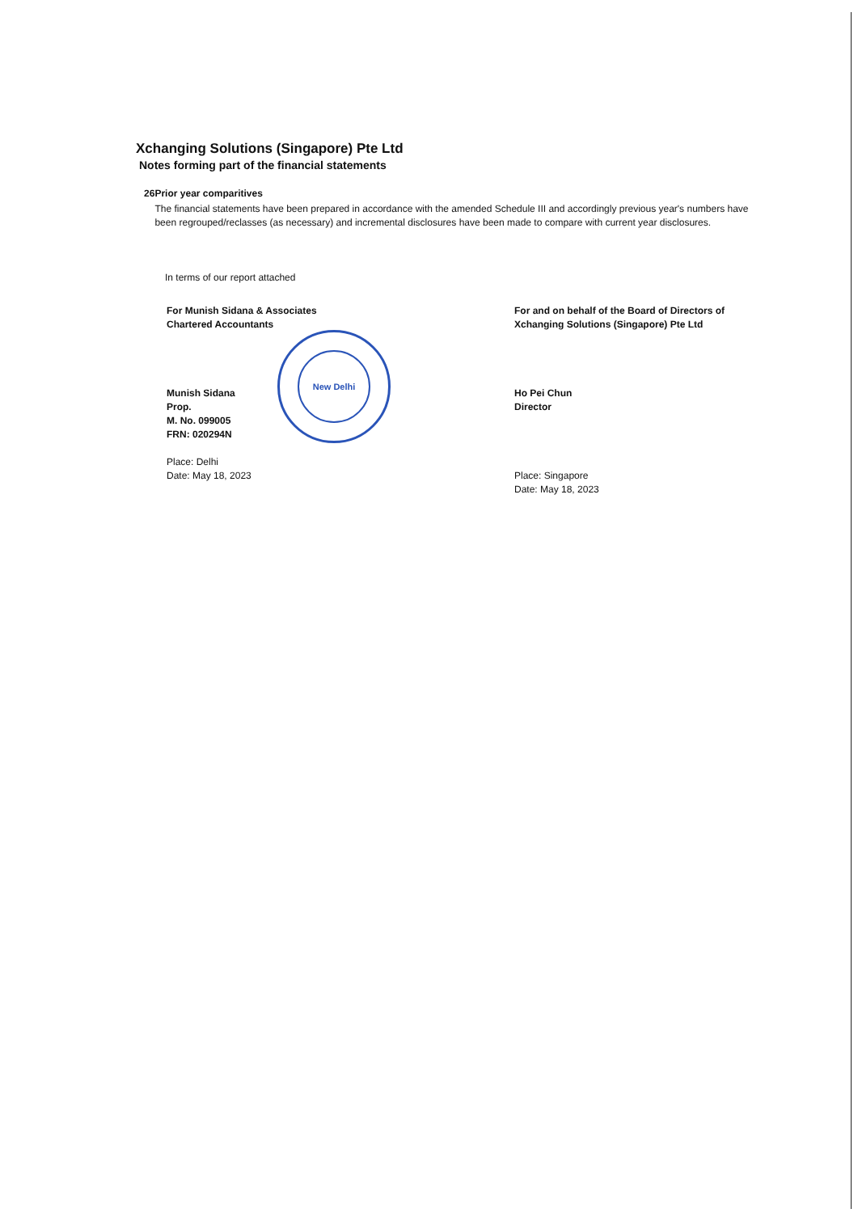New Delhi
Xchanging Solutions (Singapore) Pte Ltd
Notes forming part of the financial statements
26 Prior year comparitives
The financial statements have been prepared in accordance with the amended Schedule III and accordingly previous year's numbers have been regrouped/reclasses (as necessary) and incremental disclosures have been made to compare with current year disclosures.
In terms of our report attached
For Munish Sidana & Associates
Chartered Accountants
Munish Sidana
Prop.
M. No. 099005
FRN: 020294N
Place: Delhi
Date: May 18, 2023
For and on behalf of the Board of Directors of
Xchanging Solutions (Singapore) Pte Ltd
Ho Pei Chun
Director
Place: Singapore
Date: May 18, 2023